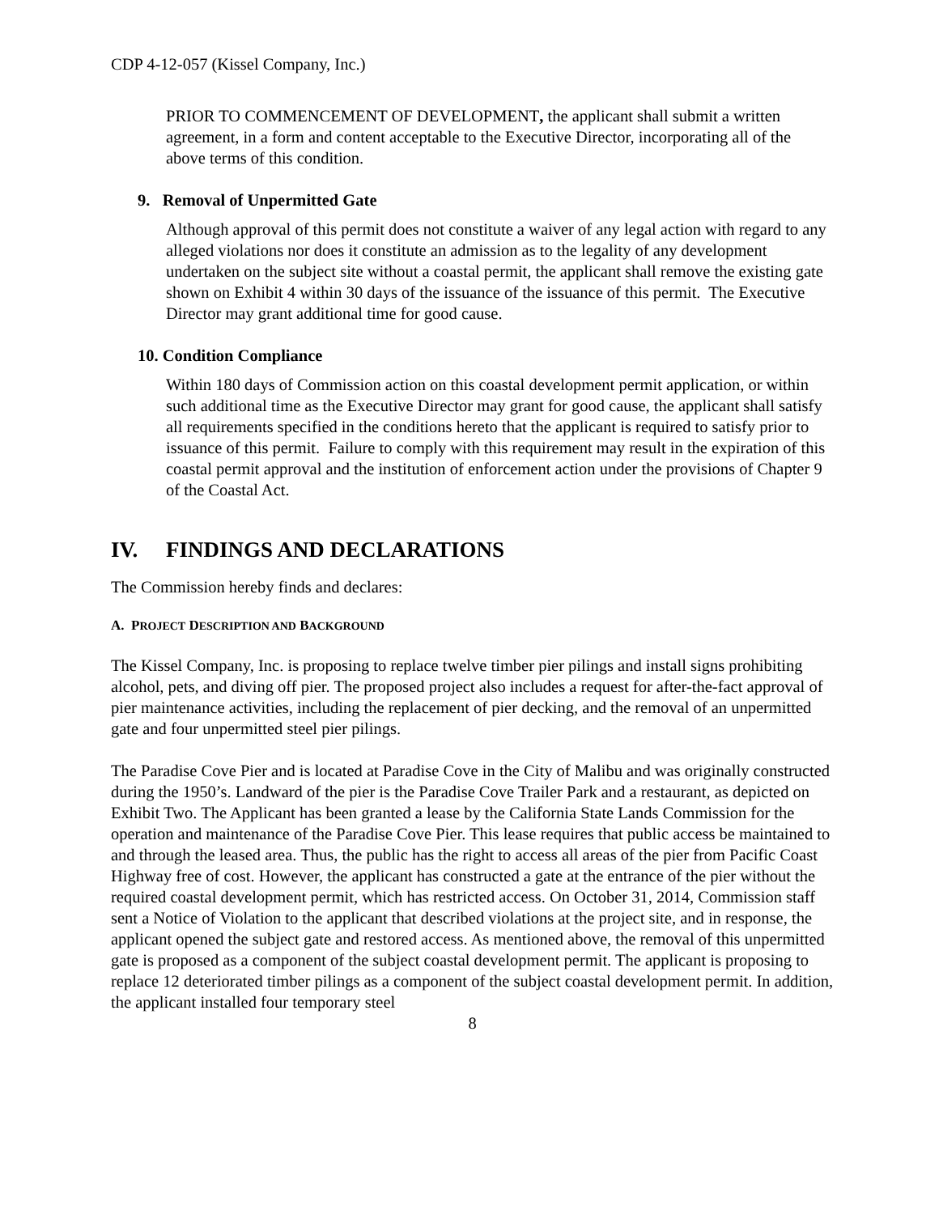CDP 4-12-057 (Kissel Company, Inc.)
PRIOR TO COMMENCEMENT OF DEVELOPMENT, the applicant shall submit a written agreement, in a form and content acceptable to the Executive Director, incorporating all of the above terms of this condition.
9. Removal of Unpermitted Gate
Although approval of this permit does not constitute a waiver of any legal action with regard to any alleged violations nor does it constitute an admission as to the legality of any development undertaken on the subject site without a coastal permit, the applicant shall remove the existing gate shown on Exhibit 4 within 30 days of the issuance of the issuance of this permit. The Executive Director may grant additional time for good cause.
10. Condition Compliance
Within 180 days of Commission action on this coastal development permit application, or within such additional time as the Executive Director may grant for good cause, the applicant shall satisfy all requirements specified in the conditions hereto that the applicant is required to satisfy prior to issuance of this permit. Failure to comply with this requirement may result in the expiration of this coastal permit approval and the institution of enforcement action under the provisions of Chapter 9 of the Coastal Act.
IV. FINDINGS AND DECLARATIONS
The Commission hereby finds and declares:
A. PROJECT DESCRIPTION AND BACKGROUND
The Kissel Company, Inc. is proposing to replace twelve timber pier pilings and install signs prohibiting alcohol, pets, and diving off pier. The proposed project also includes a request for after-the-fact approval of pier maintenance activities, including the replacement of pier decking, and the removal of an unpermitted gate and four unpermitted steel pier pilings.
The Paradise Cove Pier and is located at Paradise Cove in the City of Malibu and was originally constructed during the 1950’s. Landward of the pier is the Paradise Cove Trailer Park and a restaurant, as depicted on Exhibit Two. The Applicant has been granted a lease by the California State Lands Commission for the operation and maintenance of the Paradise Cove Pier. This lease requires that public access be maintained to and through the leased area. Thus, the public has the right to access all areas of the pier from Pacific Coast Highway free of cost. However, the applicant has constructed a gate at the entrance of the pier without the required coastal development permit, which has restricted access. On October 31, 2014, Commission staff sent a Notice of Violation to the applicant that described violations at the project site, and in response, the applicant opened the subject gate and restored access. As mentioned above, the removal of this unpermitted gate is proposed as a component of the subject coastal development permit. The applicant is proposing to replace 12 deteriorated timber pilings as a component of the subject coastal development permit. In addition, the applicant installed four temporary steel
8